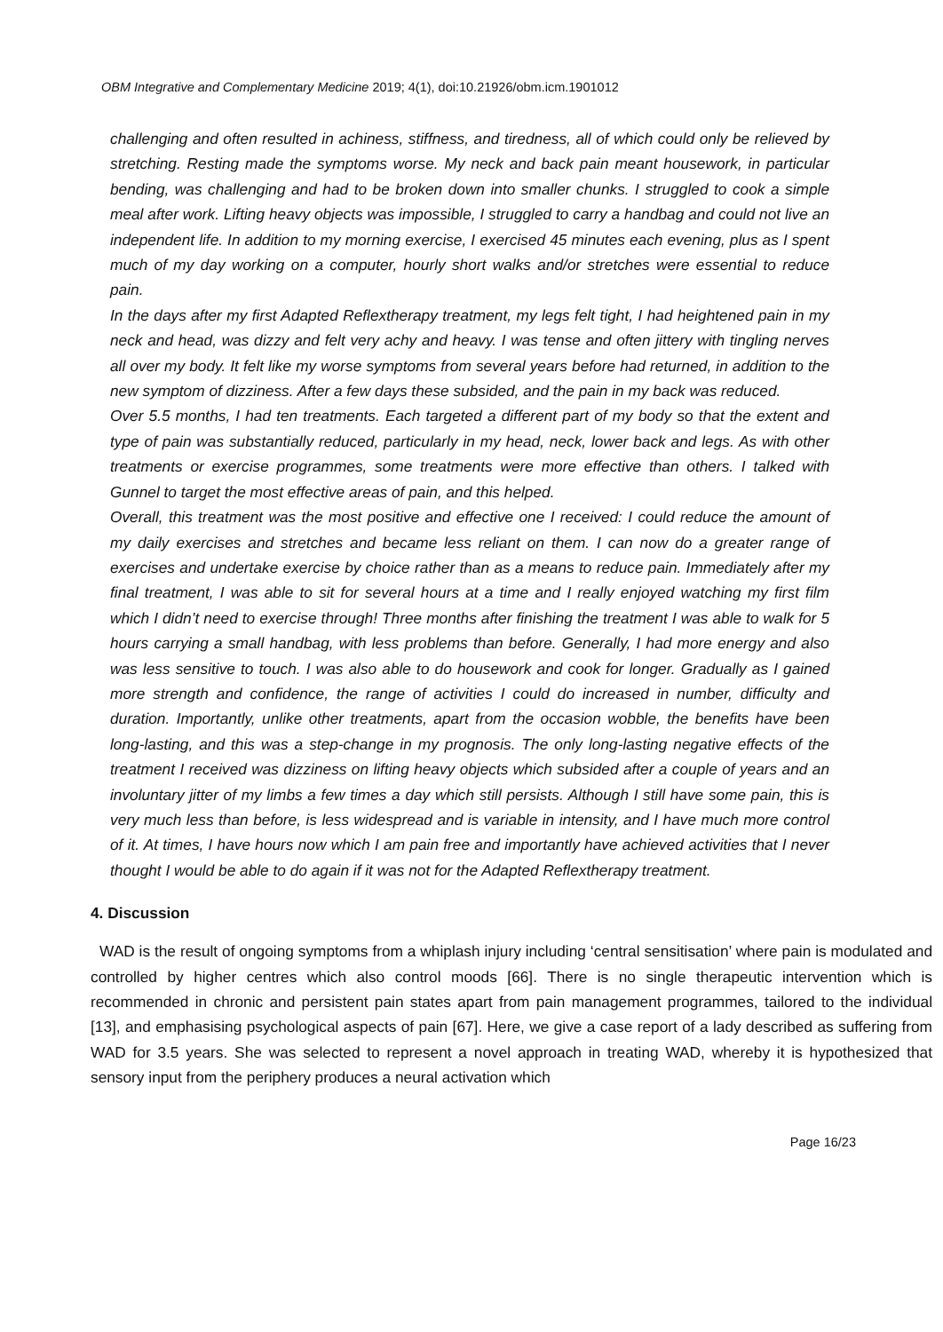OBM Integrative and Complementary Medicine 2019; 4(1), doi:10.21926/obm.icm.1901012
challenging and often resulted in achiness, stiffness, and tiredness, all of which could only be relieved by stretching. Resting made the symptoms worse. My neck and back pain meant housework, in particular bending, was challenging and had to be broken down into smaller chunks. I struggled to cook a simple meal after work. Lifting heavy objects was impossible, I struggled to carry a handbag and could not live an independent life. In addition to my morning exercise, I exercised 45 minutes each evening, plus as I spent much of my day working on a computer, hourly short walks and/or stretches were essential to reduce pain.
In the days after my first Adapted Reflextherapy treatment, my legs felt tight, I had heightened pain in my neck and head, was dizzy and felt very achy and heavy. I was tense and often jittery with tingling nerves all over my body. It felt like my worse symptoms from several years before had returned, in addition to the new symptom of dizziness. After a few days these subsided, and the pain in my back was reduced.
Over 5.5 months, I had ten treatments. Each targeted a different part of my body so that the extent and type of pain was substantially reduced, particularly in my head, neck, lower back and legs. As with other treatments or exercise programmes, some treatments were more effective than others. I talked with Gunnel to target the most effective areas of pain, and this helped.
Overall, this treatment was the most positive and effective one I received: I could reduce the amount of my daily exercises and stretches and became less reliant on them. I can now do a greater range of exercises and undertake exercise by choice rather than as a means to reduce pain. Immediately after my final treatment, I was able to sit for several hours at a time and I really enjoyed watching my first film which I didn’t need to exercise through! Three months after finishing the treatment I was able to walk for 5 hours carrying a small handbag, with less problems than before. Generally, I had more energy and also was less sensitive to touch. I was also able to do housework and cook for longer. Gradually as I gained more strength and confidence, the range of activities I could do increased in number, difficulty and duration. Importantly, unlike other treatments, apart from the occasion wobble, the benefits have been long-lasting, and this was a step-change in my prognosis. The only long-lasting negative effects of the treatment I received was dizziness on lifting heavy objects which subsided after a couple of years and an involuntary jitter of my limbs a few times a day which still persists. Although I still have some pain, this is very much less than before, is less widespread and is variable in intensity, and I have much more control of it. At times, I have hours now which I am pain free and importantly have achieved activities that I never thought I would be able to do again if it was not for the Adapted Reflextherapy treatment.
4. Discussion
WAD is the result of ongoing symptoms from a whiplash injury including ‘central sensitisation’ where pain is modulated and controlled by higher centres which also control moods [66]. There is no single therapeutic intervention which is recommended in chronic and persistent pain states apart from pain management programmes, tailored to the individual [13], and emphasising psychological aspects of pain [67]. Here, we give a case report of a lady described as suffering from WAD for 3.5 years. She was selected to represent a novel approach in treating WAD, whereby it is hypothesized that sensory input from the periphery produces a neural activation which
Page 16/23